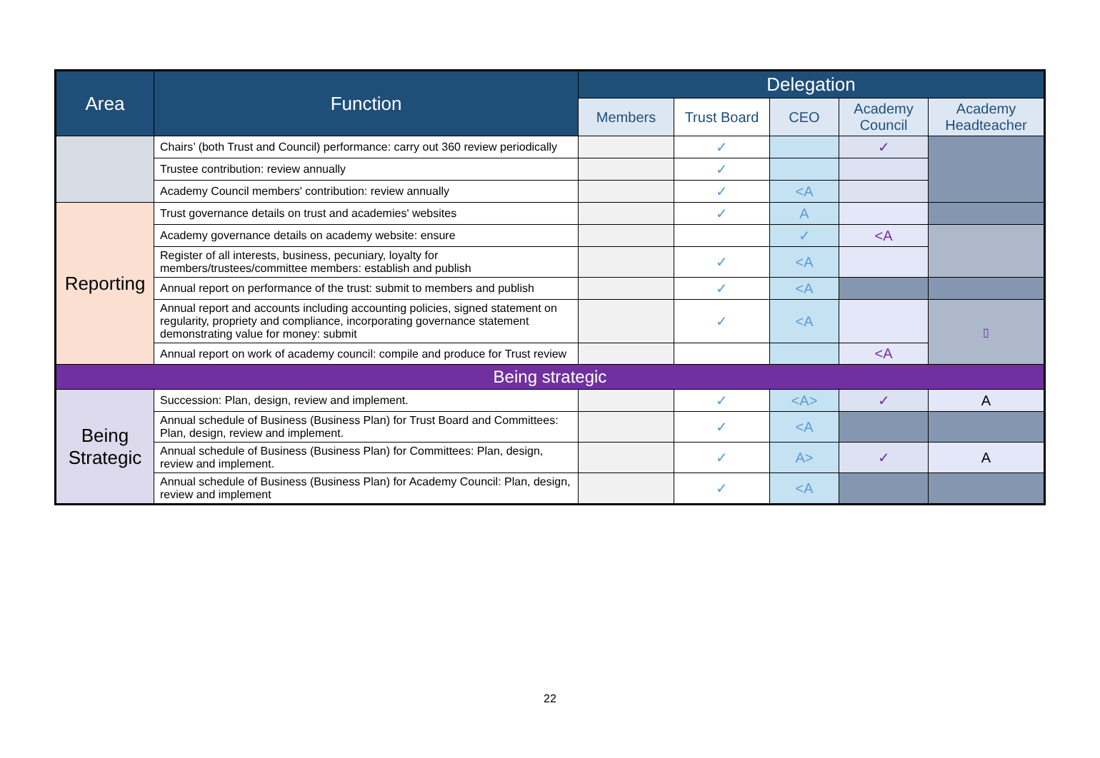| Area | Function | Delegation | | | | |
| --- | --- | --- | --- | --- | --- | --- |
| | | Members | Trust Board | CEO | Academy Council | Academy Headteacher |
| | Chairs’ (both Trust and Council) performance: carry out 360 review periodically | | ✓ | | ✓ | |
| | Trustee contribution: review annually | | ✓ | | | |
| | Academy Council members' contribution: review annually | | ✓ | <A | | |
| Reporting | Trust governance details on trust and academies' websites | | ✓ | A | | |
| | Academy governance details on academy website: ensure | | | ✓ | <A | |
| | Register of all interests, business, pecuniary, loyalty for members/trustees/committee members: establish and publish | | ✓ | <A | | |
| | Annual report on performance of the trust: submit to members and publish | | ✓ | <A | | |
| | Annual report and accounts including accounting policies, signed statement on regularity, propriety and compliance, incorporating governance statement demonstrating value for money: submit | | ✓ | <A | | ▯ |
| | Annual report on work of academy council: compile and produce for Trust review | | | | <A | |
| Being strategic | | | | | | |
| Being Strategic | Succession: Plan, design, review and implement. | | ✓ | <A> | ✓ | A |
| | Annual schedule of Business (Business Plan) for Trust Board and Committees: Plan, design, review and implement. | | ✓ | <A | | |
| | Annual schedule of Business (Business Plan) for Committees: Plan, design, review and implement. | | ✓ | A> | ✓ | A |
| | Annual schedule of Business (Business Plan) for Academy Council: Plan, design, review and implement | | ✓ | <A | | |
22